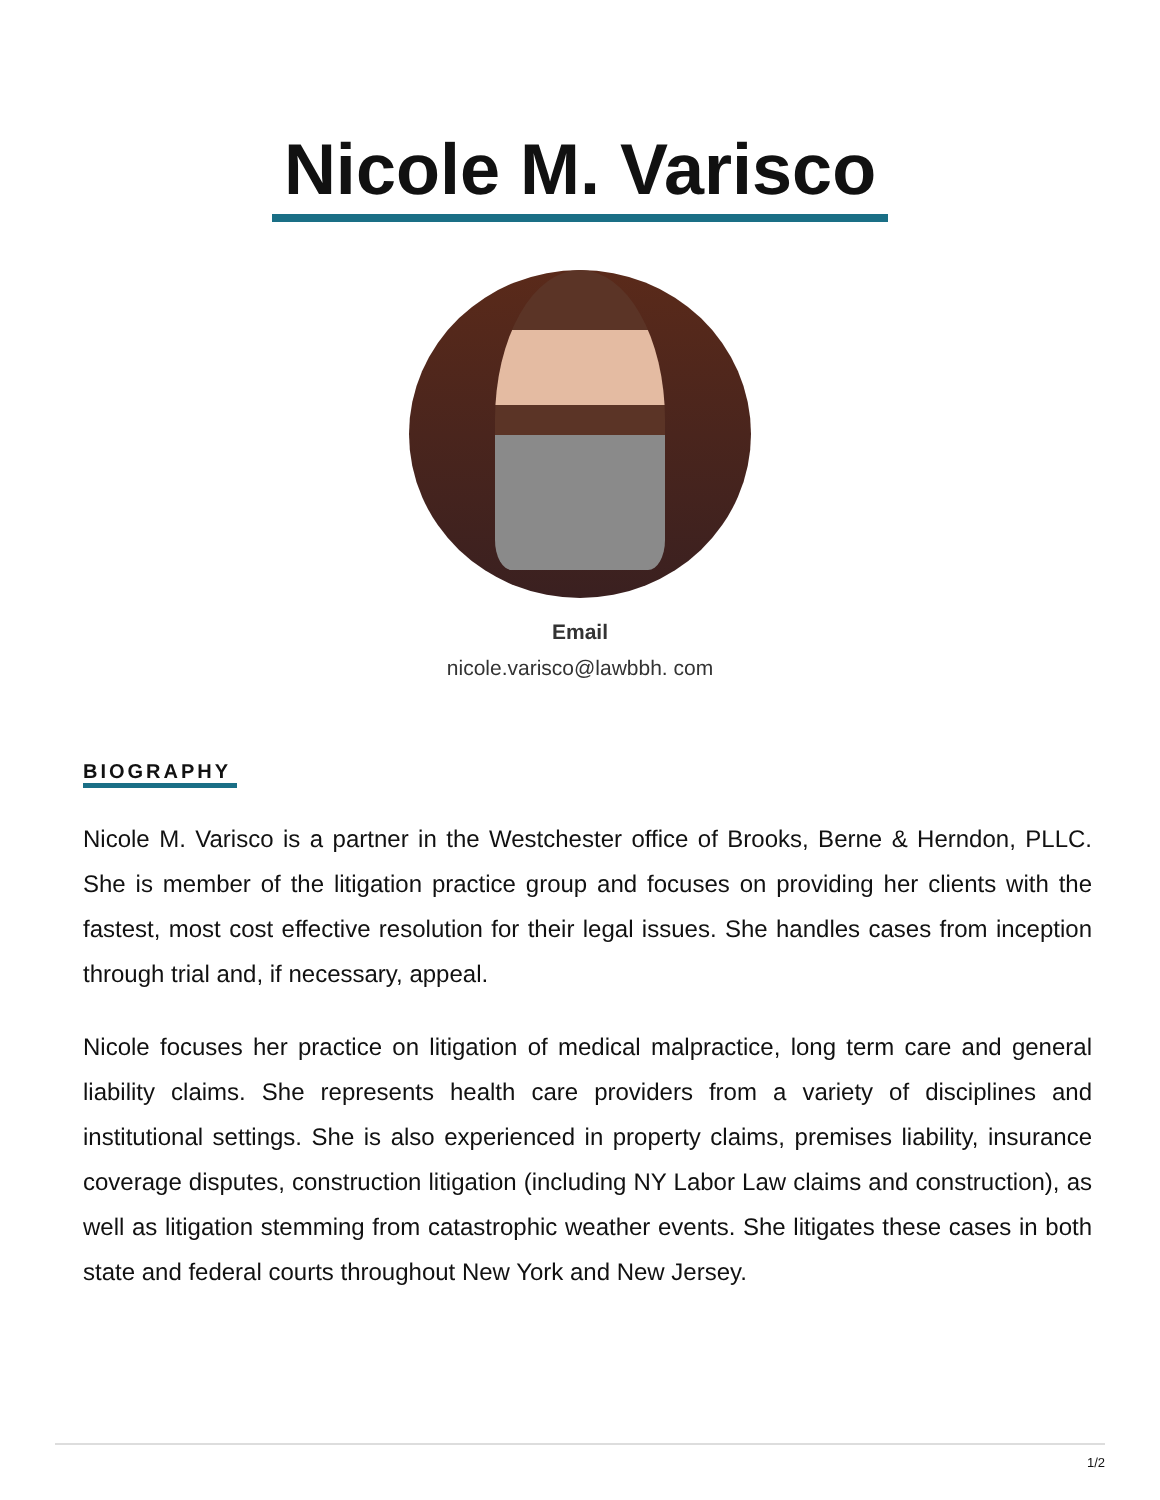Nicole M. Varisco
Email
nicole.varisco@lawbbh. com
BIOGRAPHY
Nicole M. Varisco is a partner in the Westchester office of Brooks, Berne & Herndon, PLLC. She is member of the litigation practice group and focuses on providing her clients with the fastest, most cost effective resolution for their legal issues. She handles cases from inception through trial and, if necessary, appeal.
Nicole focuses her practice on litigation of medical malpractice, long term care and general liability claims. She represents health care providers from a variety of disciplines and institutional settings. She is also experienced in property claims, premises liability, insurance coverage disputes, construction litigation (including NY Labor Law claims and construction), as well as litigation stemming from catastrophic weather events. She litigates these cases in both state and federal courts throughout New York and New Jersey.
1/2